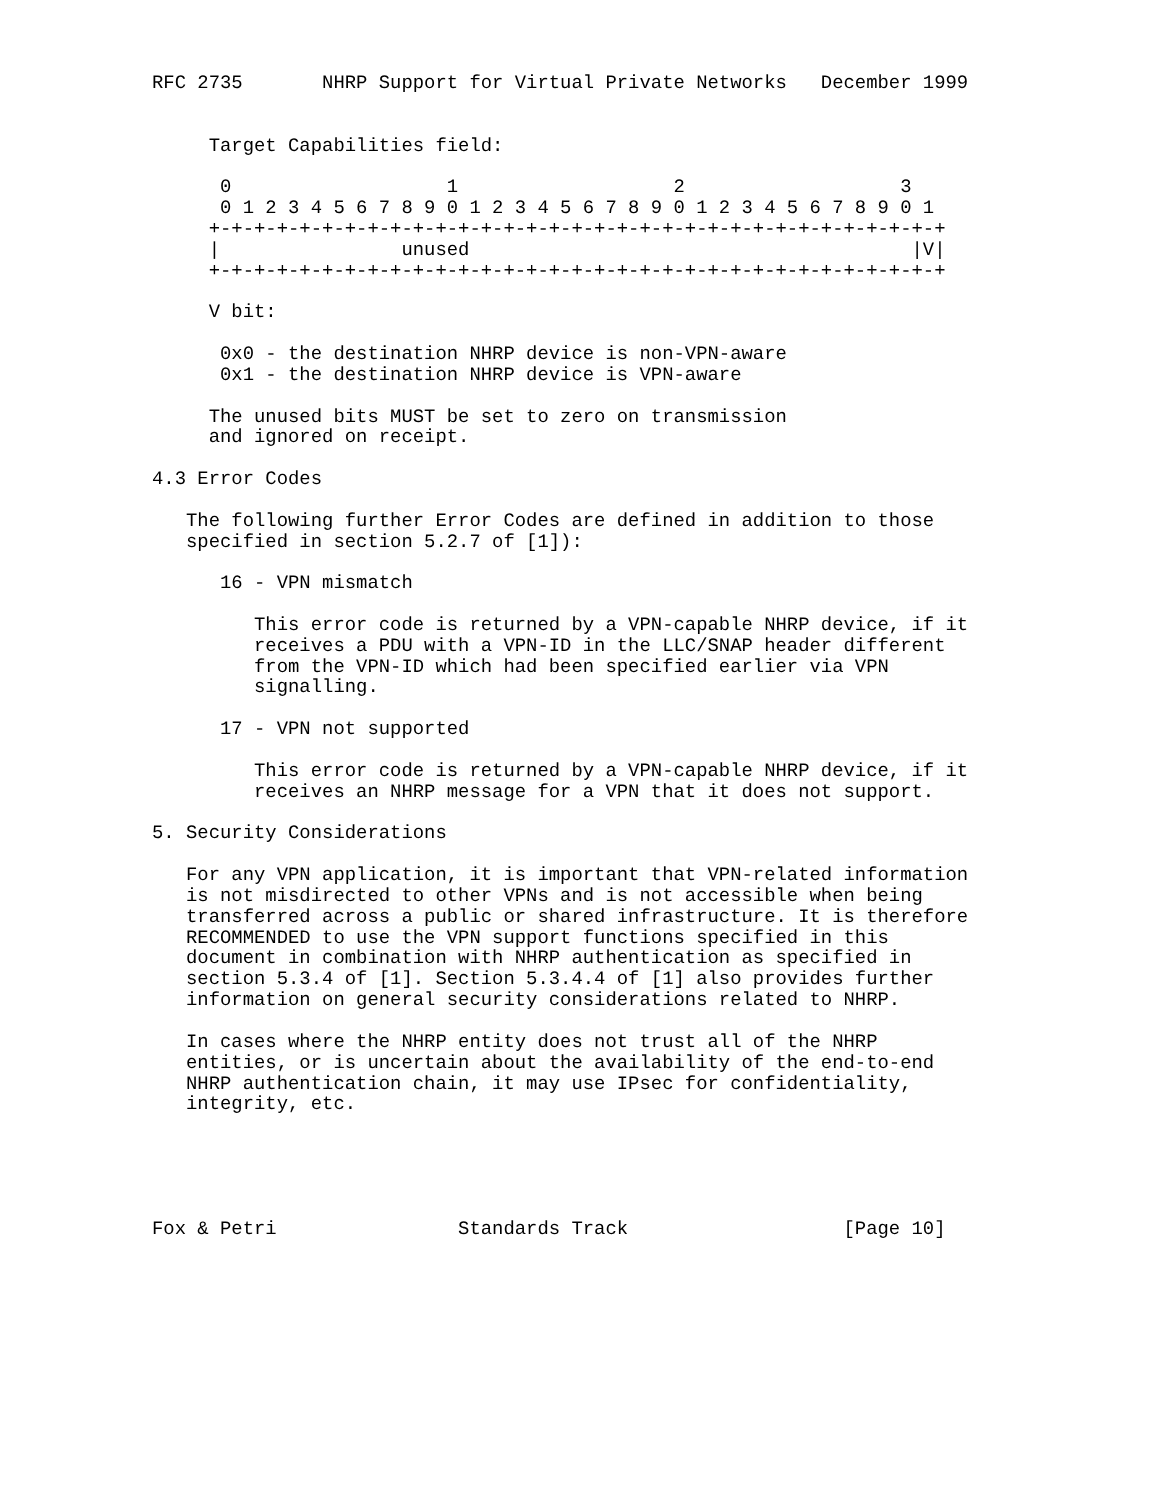RFC 2735       NHRP Support for Virtual Private Networks   December 1999


     Target Capabilities field:

      0                   1                   2                   3
      0 1 2 3 4 5 6 7 8 9 0 1 2 3 4 5 6 7 8 9 0 1 2 3 4 5 6 7 8 9 0 1
     +-+-+-+-+-+-+-+-+-+-+-+-+-+-+-+-+-+-+-+-+-+-+-+-+-+-+-+-+-+-+-+-+
     |                unused                                       |V|
     +-+-+-+-+-+-+-+-+-+-+-+-+-+-+-+-+-+-+-+-+-+-+-+-+-+-+-+-+-+-+-+-+

     V bit:

      0x0 - the destination NHRP device is non-VPN-aware
      0x1 - the destination NHRP device is VPN-aware

     The unused bits MUST be set to zero on transmission
     and ignored on receipt.

4.3 Error Codes

   The following further Error Codes are defined in addition to those
   specified in section 5.2.7 of [1]):

      16 - VPN mismatch

         This error code is returned by a VPN-capable NHRP device, if it
         receives a PDU with a VPN-ID in the LLC/SNAP header different
         from the VPN-ID which had been specified earlier via VPN
         signalling.

      17 - VPN not supported

         This error code is returned by a VPN-capable NHRP device, if it
         receives an NHRP message for a VPN that it does not support.

5. Security Considerations

   For any VPN application, it is important that VPN-related information
   is not misdirected to other VPNs and is not accessible when being
   transferred across a public or shared infrastructure. It is therefore
   RECOMMENDED to use the VPN support functions specified in this
   document in combination with NHRP authentication as specified in
   section 5.3.4 of [1]. Section 5.3.4.4 of [1] also provides further
   information on general security considerations related to NHRP.

   In cases where the NHRP entity does not trust all of the NHRP
   entities, or is uncertain about the availability of the end-to-end
   NHRP authentication chain, it may use IPsec for confidentiality,
   integrity, etc.





Fox & Petri                Standards Track                   [Page 10]